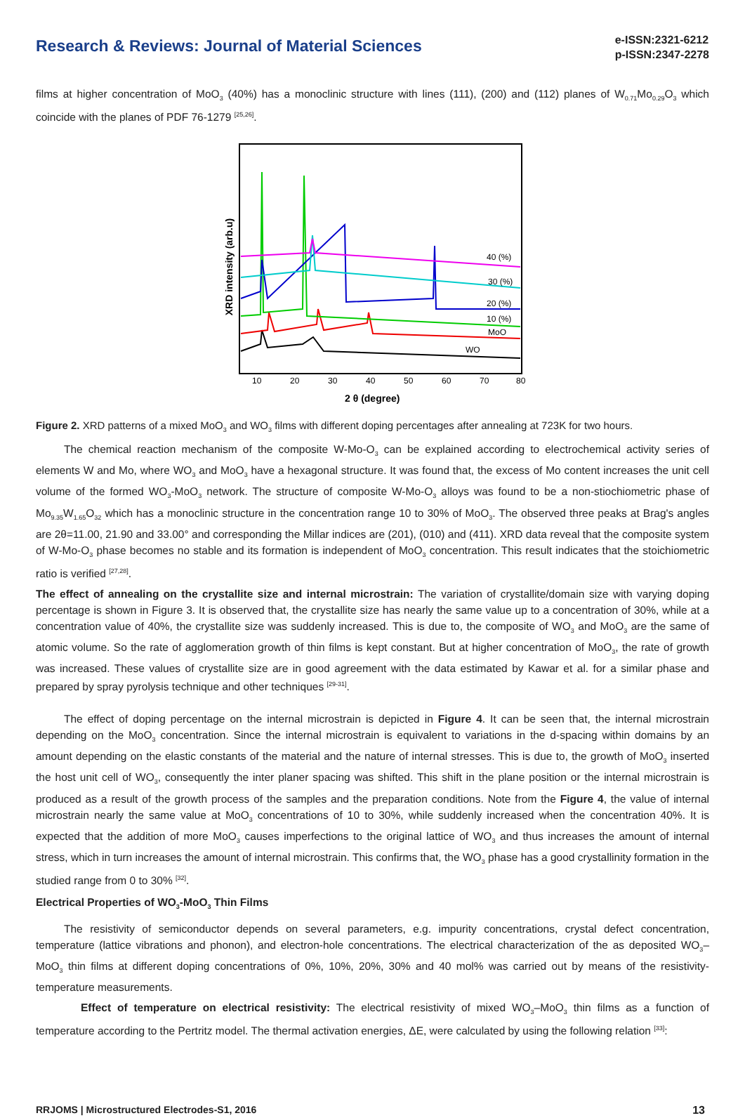Research & Reviews: Journal of Material Sciences
e-ISSN:2321-6212
p-ISSN:2347-2278
films at higher concentration of MoO<sub>3</sub> (40%) has a monoclinic structure with lines (111), (200) and (112) planes of W<sub>0.71</sub>Mo<sub>0.29</sub>O<sub>3</sub> which coincide with the planes of PDF 76-1279 <sup>[25,26]</sup>.
XRD intensity (arb.u)
40 (%)
30 (%)
20 (%)
10 (%)
MoO
WO
10
20
30
40
50
60
70
80
2 θ (degree)
Figure 2. XRD patterns of a mixed MoO<sub>3</sub> and WO<sub>3</sub> films with different doping percentages after annealing at 723K for two hours.
The chemical reaction mechanism of the composite W-Mo-O<sub>3</sub> can be explained according to electrochemical activity series of elements W and Mo, where WO<sub>3</sub> and MoO<sub>3</sub> have a hexagonal structure. It was found that, the excess of Mo content increases the unit cell volume of the formed WO<sub>3</sub>-MoO<sub>3</sub> network. The structure of composite W-Mo-O<sub>3</sub> alloys was found to be a non-stiochiometric phase of Mo<sub>9.35</sub>W<sub>1.65</sub>O<sub>32</sub> which has a monoclinic structure in the concentration range 10 to 30% of MoO<sub>3</sub>. The observed three peaks at Brag's angles are 2θ=11.00, 21.90 and 33.00° and corresponding the Millar indices are (201), (010) and (411). XRD data reveal that the composite system of W-Mo-O<sub>3</sub> phase becomes no stable and its formation is independent of MoO<sub>3</sub> concentration. This result indicates that the stoichiometric ratio is verified <sup>[27,28]</sup>.
The effect of annealing on the crystallite size and internal microstrain: The variation of crystallite/domain size with varying doping percentage is shown in Figure 3. It is observed that, the crystallite size has nearly the same value up to a concentration of 30%, while at a concentration value of 40%, the crystallite size was suddenly increased. This is due to, the composite of WO<sub>3</sub> and MoO<sub>3</sub> are the same of atomic volume. So the rate of agglomeration growth of thin films is kept constant. But at higher concentration of MoO<sub>3</sub>, the rate of growth was increased. These values of crystallite size are in good agreement with the data estimated by Kawar et al. for a similar phase and prepared by spray pyrolysis technique and other techniques <sup>[29-31]</sup>.
The effect of doping percentage on the internal microstrain is depicted in Figure 4. It can be seen that, the internal microstrain depending on the MoO<sub>3</sub> concentration. Since the internal microstrain is equivalent to variations in the d-spacing within domains by an amount depending on the elastic constants of the material and the nature of internal stresses. This is due to, the growth of MoO<sub>3</sub> inserted the host unit cell of WO<sub>3</sub>, consequently the inter planer spacing was shifted. This shift in the plane position or the internal microstrain is produced as a result of the growth process of the samples and the preparation conditions. Note from the Figure 4, the value of internal microstrain nearly the same value at MoO<sub>3</sub> concentrations of 10 to 30%, while suddenly increased when the concentration 40%. It is expected that the addition of more MoO<sub>3</sub> causes imperfections to the original lattice of WO<sub>3</sub> and thus increases the amount of internal stress, which in turn increases the amount of internal microstrain. This confirms that, the WO<sub>3</sub> phase has a good crystallinity formation in the studied range from 0 to 30% <sup>[32]</sup>.
Electrical Properties of WO<sub>3</sub>-MoO<sub>3</sub> Thin Films
The resistivity of semiconductor depends on several parameters, e.g. impurity concentrations, crystal defect concentration, temperature (lattice vibrations and phonon), and electron-hole concentrations. The electrical characterization of the as deposited WO<sub>3</sub>–MoO<sub>3</sub> thin films at different doping concentrations of 0%, 10%, 20%, 30% and 40 mol% was carried out by means of the resistivity-temperature measurements.
Effect of temperature on electrical resistivity: The electrical resistivity of mixed WO<sub>3</sub>–MoO<sub>3</sub> thin films as a function of temperature according to the Pertritz model. The thermal activation energies, ΔE, were calculated by using the following relation <sup>[33]</sup>:
RRJOMS | Microstructured Electrodes-S1, 2016 13